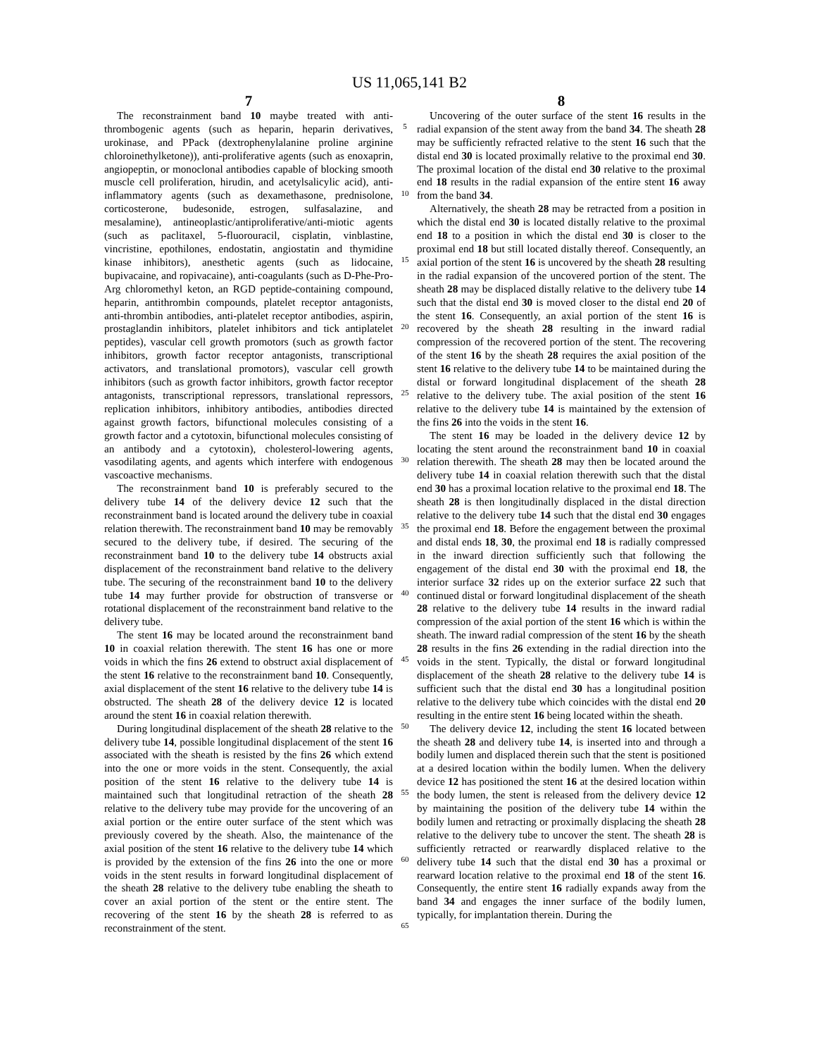US 11,065,141 B2
7
The reconstrainment band 10 maybe treated with anti-thrombogenic agents (such as heparin, heparin derivatives, urokinase, and PPack (dextrophenylalanine proline arginine chloroinethylketone)), anti-proliferative agents (such as enoxaprin, angiopeptin, or monoclonal antibodies capable of blocking smooth muscle cell proliferation, hirudin, and acetylsalicylic acid), anti-inflammatory agents (such as dexamethasone, prednisolone, corticosterone, budesonide, estrogen, sulfasalazine, and mesalamine), antineoplastic/antiproliferative/anti-miotic agents (such as paclitaxel, 5-fluorouracil, cisplatin, vinblastine, vincristine, epothilones, endostatin, angiostatin and thymidine kinase inhibitors), anesthetic agents (such as lidocaine, bupivacaine, and ropivacaine), anti-coagulants (such as D-Phe-Pro-Arg chloromethyl keton, an RGD peptide-containing compound, heparin, antithrombin compounds, platelet receptor antagonists, anti-thrombin antibodies, anti-platelet receptor antibodies, aspirin, prostaglandin inhibitors, platelet inhibitors and tick antiplatelet peptides), vascular cell growth promotors (such as growth factor inhibitors, growth factor receptor antagonists, transcriptional activators, and translational promotors), vascular cell growth inhibitors (such as growth factor inhibitors, growth factor receptor antagonists, transcriptional repressors, translational repressors, replication inhibitors, inhibitory antibodies, antibodies directed against growth factors, bifunctional molecules consisting of a growth factor and a cytotoxin, bifunctional molecules consisting of an antibody and a cytotoxin), cholesterol-lowering agents, vasodilating agents, and agents which interfere with endogenous vascoactive mechanisms.
The reconstrainment band 10 is preferably secured to the delivery tube 14 of the delivery device 12 such that the reconstrainment band is located around the delivery tube in coaxial relation therewith. The reconstrainment band 10 may be removably secured to the delivery tube, if desired. The securing of the reconstrainment band 10 to the delivery tube 14 obstructs axial displacement of the reconstrainment band relative to the delivery tube. The securing of the reconstrainment band 10 to the delivery tube 14 may further provide for obstruction of transverse or rotational displacement of the reconstrainment band relative to the delivery tube.
The stent 16 may be located around the reconstrainment band 10 in coaxial relation therewith. The stent 16 has one or more voids in which the fins 26 extend to obstruct axial displacement of the stent 16 relative to the reconstrainment band 10. Consequently, axial displacement of the stent 16 relative to the delivery tube 14 is obstructed. The sheath 28 of the delivery device 12 is located around the stent 16 in coaxial relation therewith.
During longitudinal displacement of the sheath 28 relative to the delivery tube 14, possible longitudinal displacement of the stent 16 associated with the sheath is resisted by the fins 26 which extend into the one or more voids in the stent. Consequently, the axial position of the stent 16 relative to the delivery tube 14 is maintained such that longitudinal retraction of the sheath 28 relative to the delivery tube may provide for the uncovering of an axial portion or the entire outer surface of the stent which was previously covered by the sheath. Also, the maintenance of the axial position of the stent 16 relative to the delivery tube 14 which is provided by the extension of the fins 26 into the one or more voids in the stent results in forward longitudinal displacement of the sheath 28 relative to the delivery tube enabling the sheath to cover an axial portion of the stent or the entire stent. The recovering of the stent 16 by the sheath 28 is referred to as reconstrainment of the stent.
5
10
15
20
25
30
35
40
45
50
55
60
65
8
Uncovering of the outer surface of the stent 16 results in the radial expansion of the stent away from the band 34. The sheath 28 may be sufficiently refracted relative to the stent 16 such that the distal end 30 is located proximally relative to the proximal end 30. The proximal location of the distal end 30 relative to the proximal end 18 results in the radial expansion of the entire stent 16 away from the band 34.
Alternatively, the sheath 28 may be retracted from a position in which the distal end 30 is located distally relative to the proximal end 18 to a position in which the distal end 30 is closer to the proximal end 18 but still located distally thereof. Consequently, an axial portion of the stent 16 is uncovered by the sheath 28 resulting in the radial expansion of the uncovered portion of the stent. The sheath 28 may be displaced distally relative to the delivery tube 14 such that the distal end 30 is moved closer to the distal end 20 of the stent 16. Consequently, an axial portion of the stent 16 is recovered by the sheath 28 resulting in the inward radial compression of the recovered portion of the stent. The recovering of the stent 16 by the sheath 28 requires the axial position of the stent 16 relative to the delivery tube 14 to be maintained during the distal or forward longitudinal displacement of the sheath 28 relative to the delivery tube. The axial position of the stent 16 relative to the delivery tube 14 is maintained by the extension of the fins 26 into the voids in the stent 16.
The stent 16 may be loaded in the delivery device 12 by locating the stent around the reconstrainment band 10 in coaxial relation therewith. The sheath 28 may then be located around the delivery tube 14 in coaxial relation therewith such that the distal end 30 has a proximal location relative to the proximal end 18. The sheath 28 is then longitudinally displaced in the distal direction relative to the delivery tube 14 such that the distal end 30 engages the proximal end 18. Before the engagement between the proximal and distal ends 18, 30, the proximal end 18 is radially compressed in the inward direction sufficiently such that following the engagement of the distal end 30 with the proximal end 18, the interior surface 32 rides up on the exterior surface 22 such that continued distal or forward longitudinal displacement of the sheath 28 relative to the delivery tube 14 results in the inward radial compression of the axial portion of the stent 16 which is within the sheath. The inward radial compression of the stent 16 by the sheath 28 results in the fins 26 extending in the radial direction into the voids in the stent. Typically, the distal or forward longitudinal displacement of the sheath 28 relative to the delivery tube 14 is sufficient such that the distal end 30 has a longitudinal position relative to the delivery tube which coincides with the distal end 20 resulting in the entire stent 16 being located within the sheath.
The delivery device 12, including the stent 16 located between the sheath 28 and delivery tube 14, is inserted into and through a bodily lumen and displaced therein such that the stent is positioned at a desired location within the bodily lumen. When the delivery device 12 has positioned the stent 16 at the desired location within the body lumen, the stent is released from the delivery device 12 by maintaining the position of the delivery tube 14 within the bodily lumen and retracting or proximally displacing the sheath 28 relative to the delivery tube to uncover the stent. The sheath 28 is sufficiently retracted or rearwardly displaced relative to the delivery tube 14 such that the distal end 30 has a proximal or rearward location relative to the proximal end 18 of the stent 16. Consequently, the entire stent 16 radially expands away from the band 34 and engages the inner surface of the bodily lumen, typically, for implantation therein. During the